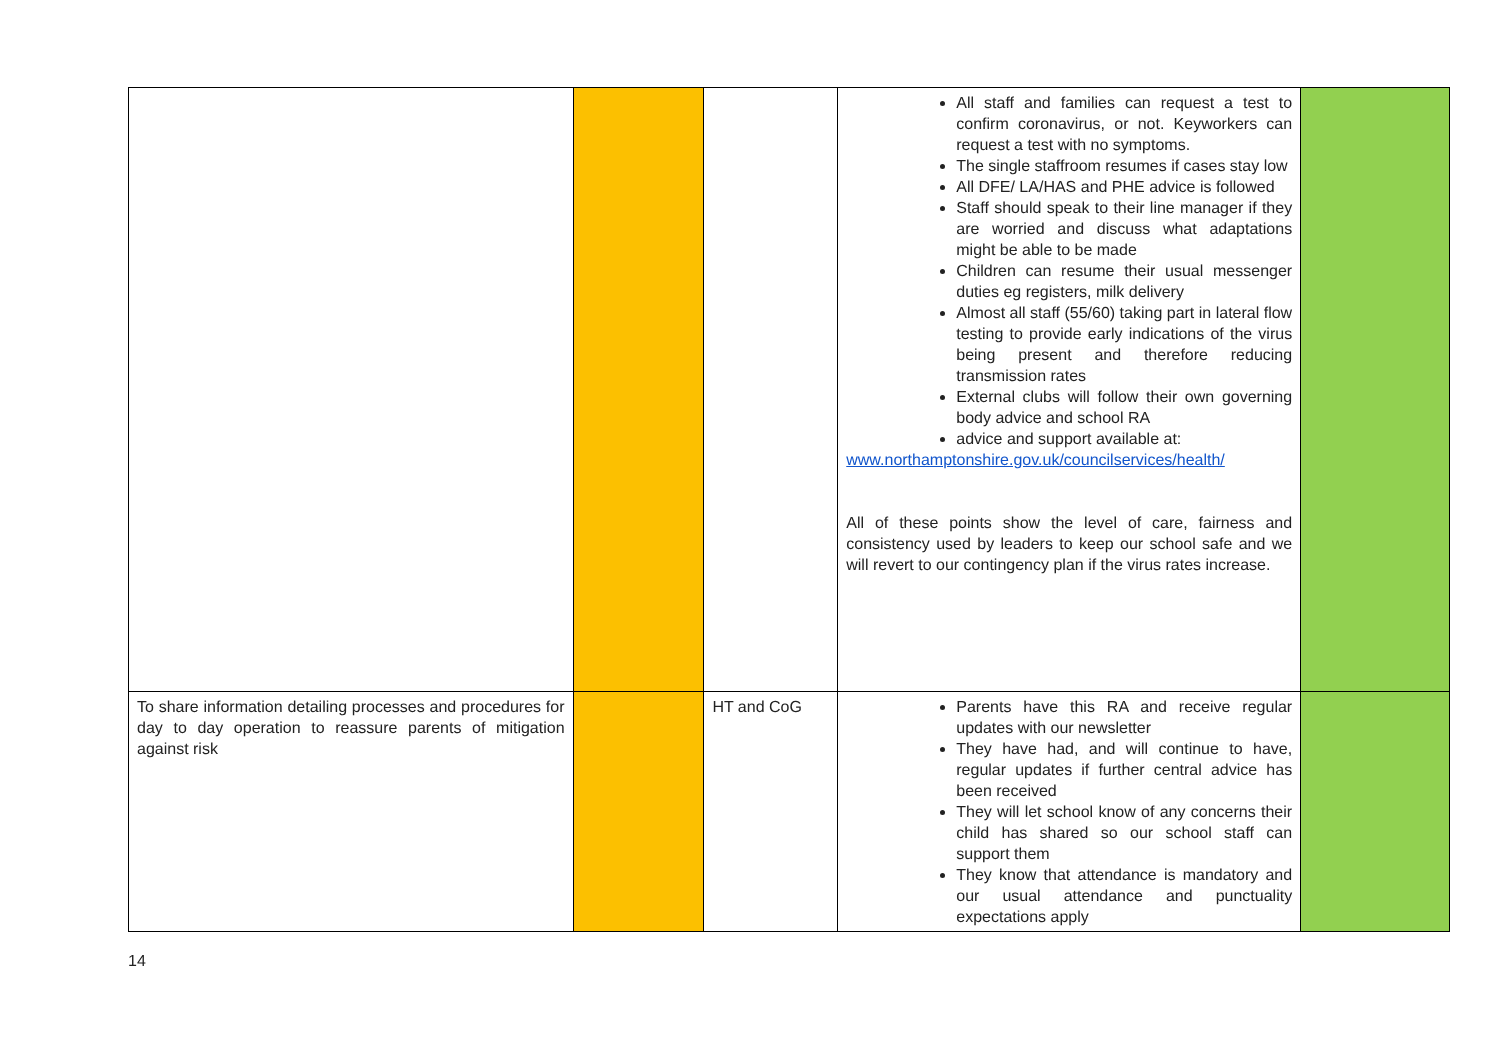| | | | All staff and families can request a test to confirm coronavirus, or not. Keyworkers can request a test with no symptoms. The single staffroom resumes if cases stay low All DFE/ LA/HAS and PHE advice is followed Staff should speak to their line manager if they are worried and discuss what adaptations might be able to be made Children can resume their usual messenger duties eg registers, milk delivery Almost all staff (55/60) taking part in lateral flow testing to provide early indications of the virus being present and therefore reducing transmission rates External clubs will follow their own governing body advice and school RA advice and support available at: www.northamptonshire.gov.uk/councilservices/health/ All of these points show the level of care, fairness and consistency used by leaders to keep our school safe and we will revert to our contingency plan if the virus rates increase. | |
| To share information detailing processes and procedures for day to day operation to reassure parents of mitigation against risk | | HT and CoG | Parents have this RA and receive regular updates with our newsletter They have had, and will continue to have, regular updates if further central advice has been received They will let school know of any concerns their child has shared so our school staff can support them They know that attendance is mandatory and our usual attendance and punctuality expectations apply | |
14